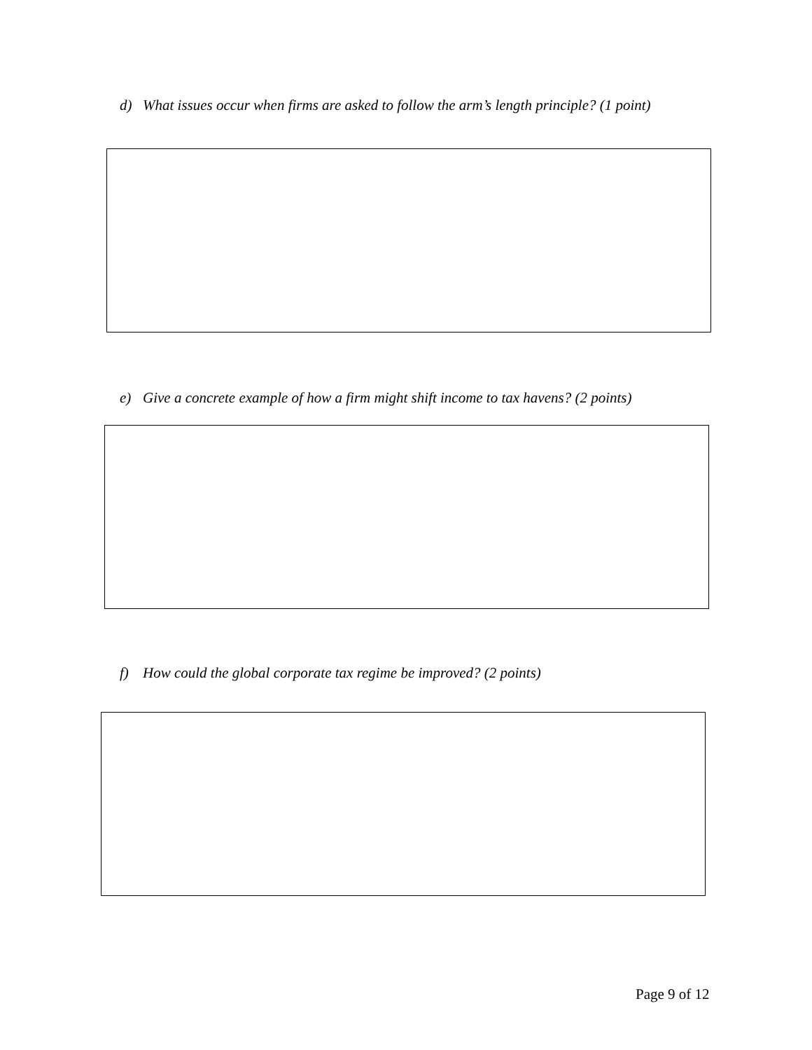d) What issues occur when firms are asked to follow the arm’s length principle? (1 point)
e) Give a concrete example of how a firm might shift income to tax havens? (2 points)
f) How could the global corporate tax regime be improved? (2 points)
Page 9 of 12